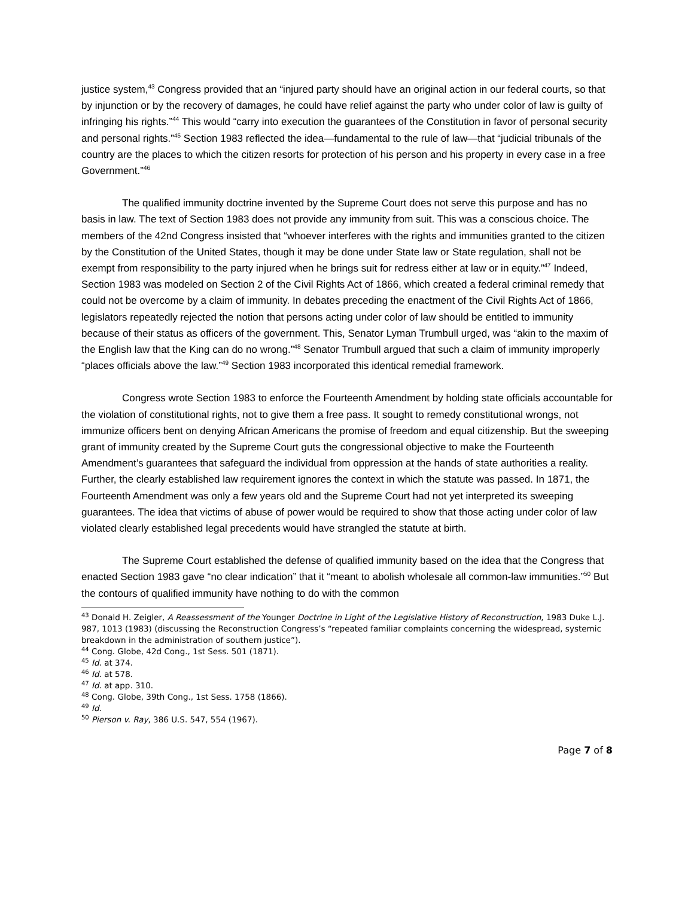justice system,<sup>43</sup> Congress provided that an “injured party should have an original action in our federal courts, so that by injunction or by the recovery of damages, he could have relief against the party who under color of law is guilty of infringing his rights.”<sup>44</sup> This would “carry into execution the guarantees of the Constitution in favor of personal security and personal rights.”<sup>45</sup> Section 1983 reflected the idea—fundamental to the rule of law—that “judicial tribunals of the country are the places to which the citizen resorts for protection of his person and his property in every case in a free Government.”<sup>46</sup>
The qualified immunity doctrine invented by the Supreme Court does not serve this purpose and has no basis in law. The text of Section 1983 does not provide any immunity from suit. This was a conscious choice. The members of the 42nd Congress insisted that “whoever interferes with the rights and immunities granted to the citizen by the Constitution of the United States, though it may be done under State law or State regulation, shall not be exempt from responsibility to the party injured when he brings suit for redress either at law or in equity.”<sup>47</sup> Indeed, Section 1983 was modeled on Section 2 of the Civil Rights Act of 1866, which created a federal criminal remedy that could not be overcome by a claim of immunity. In debates preceding the enactment of the Civil Rights Act of 1866, legislators repeatedly rejected the notion that persons acting under color of law should be entitled to immunity because of their status as officers of the government. This, Senator Lyman Trumbull urged, was “akin to the maxim of the English law that the King can do no wrong.”<sup>48</sup> Senator Trumbull argued that such a claim of immunity improperly “places officials above the law.”<sup>49</sup> Section 1983 incorporated this identical remedial framework.
Congress wrote Section 1983 to enforce the Fourteenth Amendment by holding state officials accountable for the violation of constitutional rights, not to give them a free pass. It sought to remedy constitutional wrongs, not immunize officers bent on denying African Americans the promise of freedom and equal citizenship. But the sweeping grant of immunity created by the Supreme Court guts the congressional objective to make the Fourteenth Amendment’s guarantees that safeguard the individual from oppression at the hands of state authorities a reality. Further, the clearly established law requirement ignores the context in which the statute was passed. In 1871, the Fourteenth Amendment was only a few years old and the Supreme Court had not yet interpreted its sweeping guarantees. The idea that victims of abuse of power would be required to show that those acting under color of law violated clearly established legal precedents would have strangled the statute at birth.
The Supreme Court established the defense of qualified immunity based on the idea that the Congress that enacted Section 1983 gave “no clear indication” that it “meant to abolish wholesale all common-law immunities.”<sup>50</sup> But the contours of qualified immunity have nothing to do with the common
<sup>43</sup> Donald H. Zeigler, A Reassessment of the Younger Doctrine in Light of the Legislative History of Reconstruction, 1983 Duke L.J. 987, 1013 (1983) (discussing the Reconstruction Congress’s “repeated familiar complaints concerning the widespread, systemic breakdown in the administration of southern justice”).
<sup>44</sup> Cong. Globe, 42d Cong., 1st Sess. 501 (1871).
<sup>45</sup> Id. at 374.
<sup>46</sup> Id. at 578.
<sup>47</sup> Id. at app. 310.
<sup>48</sup> Cong. Globe, 39th Cong., 1st Sess. 1758 (1866).
<sup>49</sup> Id.
<sup>50</sup> Pierson v. Ray, 386 U.S. 547, 554 (1967).
Page 7 of 8